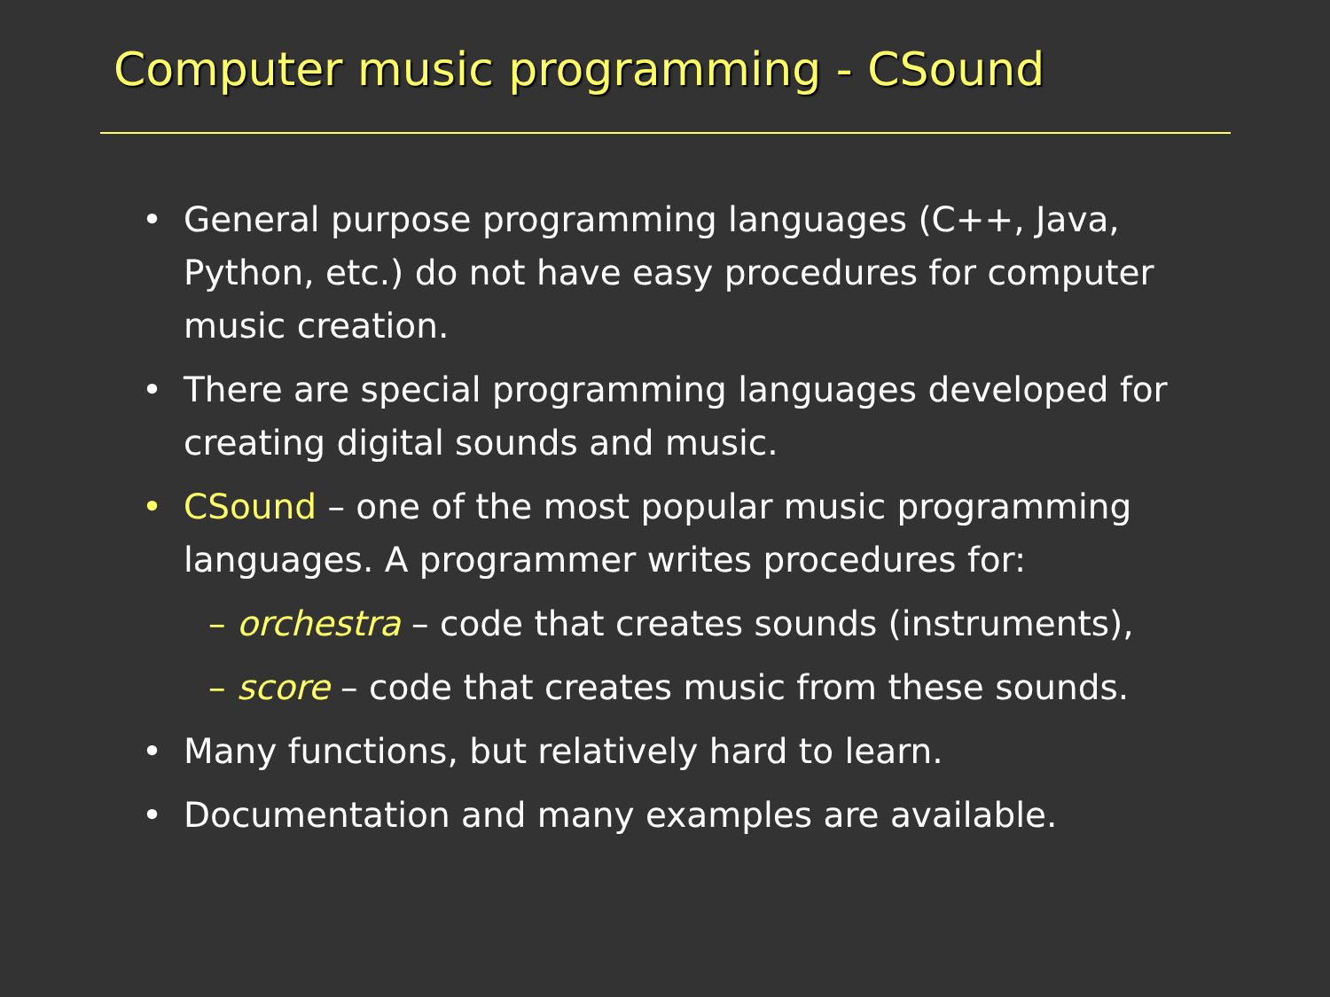Computer music programming - CSound
• General purpose programming languages (C++, Java, Python, etc.) do not have easy procedures for computer music creation.
• There are special programming languages developed for creating digital sounds and music.
• CSound – one of the most popular music programming languages. A programmer writes procedures for:
– orchestra – code that creates sounds (instruments),
– score – code that creates music from these sounds.
• Many functions, but relatively hard to learn.
• Documentation and many examples are available.